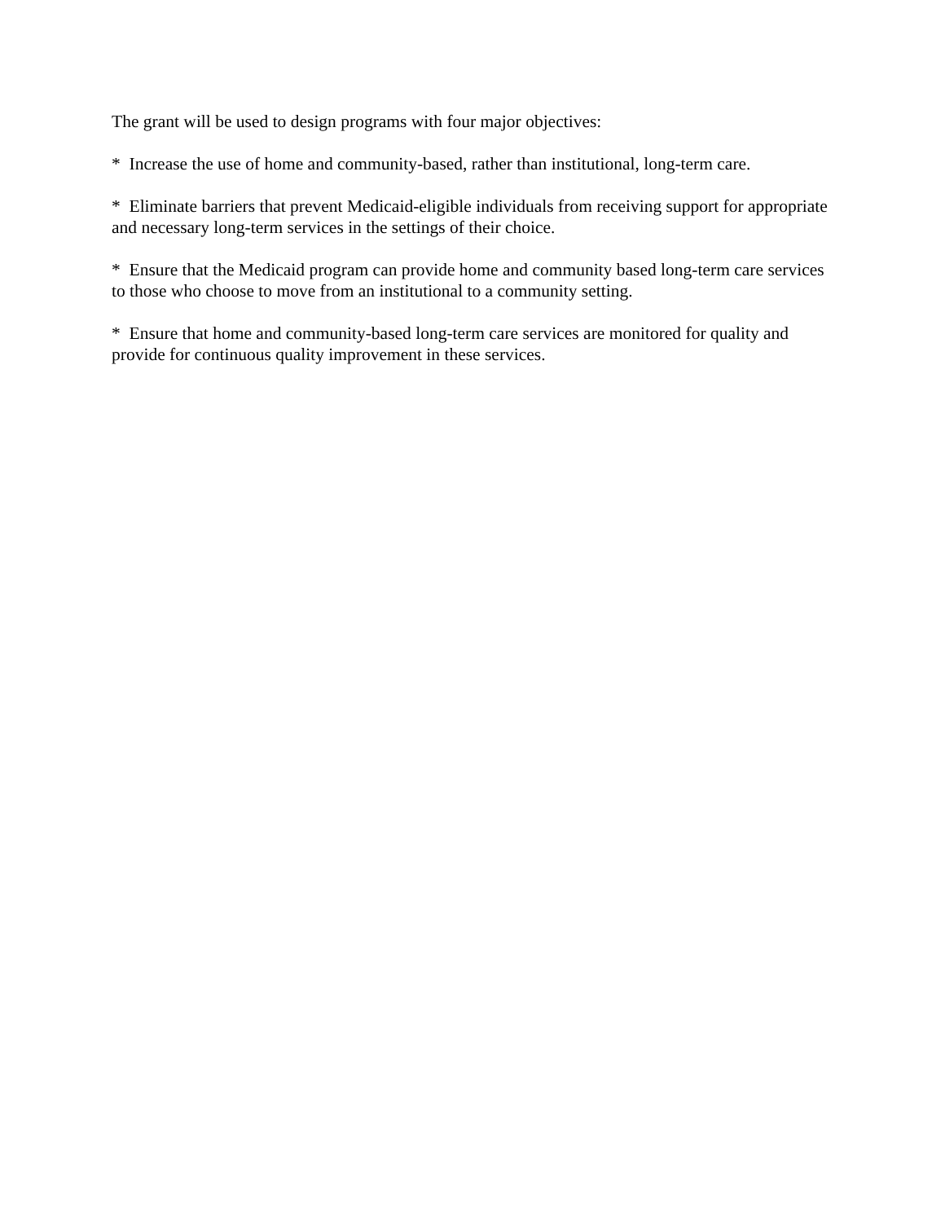The grant will be used to design programs with four major objectives:
* Increase the use of home and community-based, rather than institutional, long-term care.
* Eliminate barriers that prevent Medicaid-eligible individuals from receiving support for appropriate and necessary long-term services in the settings of their choice.
* Ensure that the Medicaid program can provide home and community based long-term care services to those who choose to move from an institutional to a community setting.
* Ensure that home and community-based long-term care services are monitored for quality and provide for continuous quality improvement in these services.